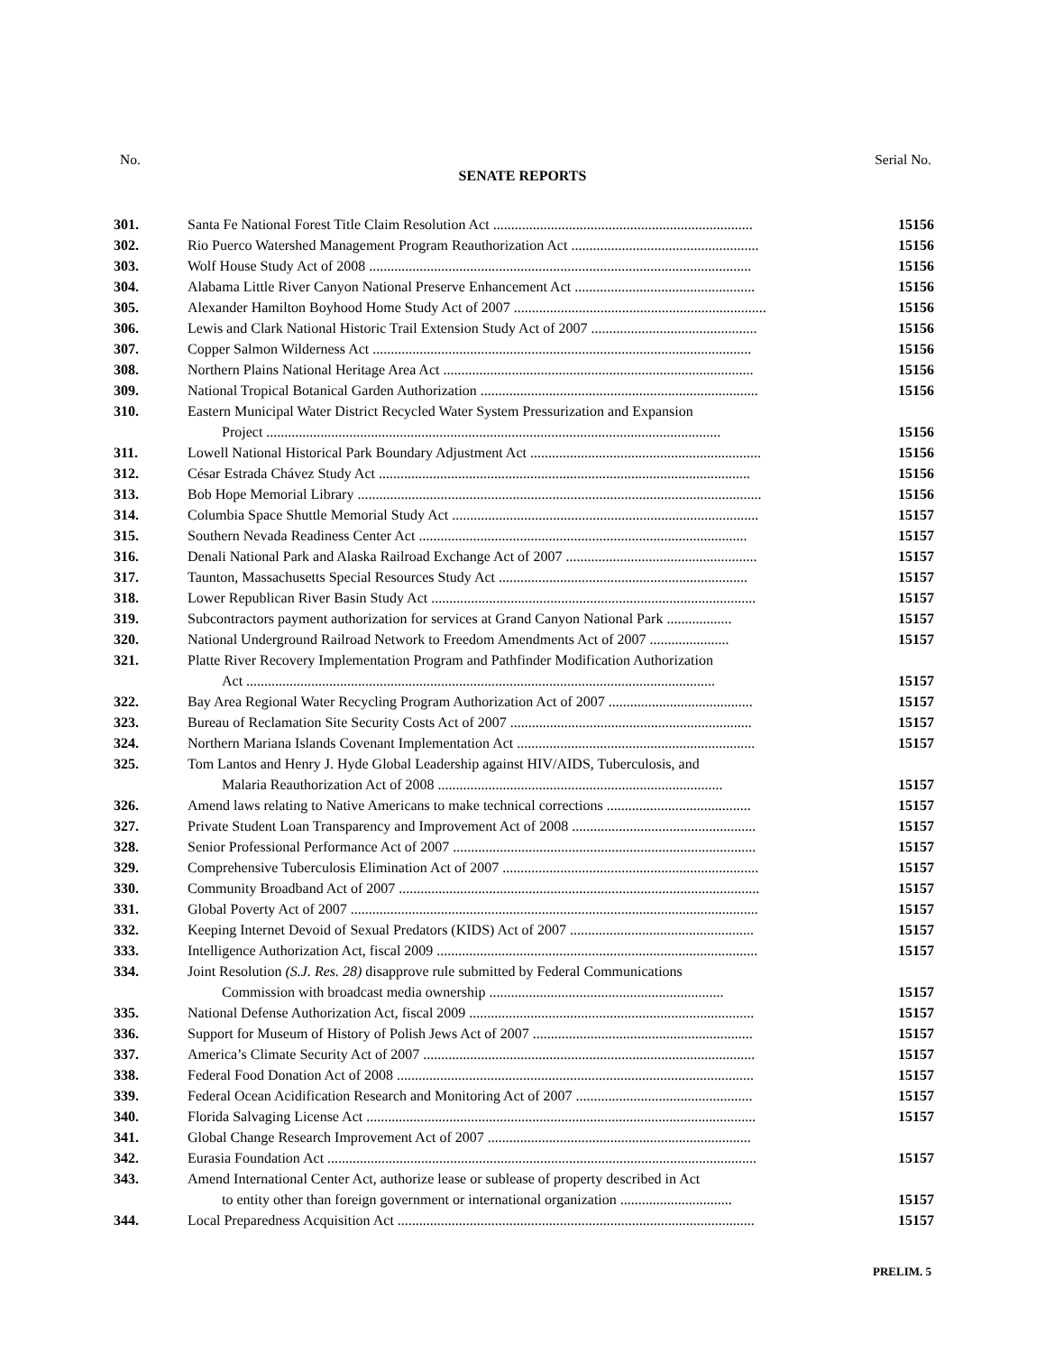No. Serial No.
SENATE REPORTS
| 301. | Santa Fe National Forest Title Claim Resolution Act ........................................................................ | 15156 |
| 302. | Rio Puerco Watershed Management Program Reauthorization Act .................................................... | 15156 |
| 303. | Wolf House Study Act of 2008 .......................................................................................................... | 15156 |
| 304. | Alabama Little River Canyon National Preserve Enhancement Act .................................................. | 15156 |
| 305. | Alexander Hamilton Boyhood Home Study Act of 2007 ...................................................................... | 15156 |
| 306. | Lewis and Clark National Historic Trail Extension Study Act of 2007 .............................................. | 15156 |
| 307. | Copper Salmon Wilderness Act ......................................................................................................... | 15156 |
| 308. | Northern Plains National Heritage Area Act ...................................................................................... | 15156 |
| 309. | National Tropical Botanical Garden Authorization ............................................................................. | 15156 |
| 310. | Eastern Municipal Water District Recycled Water System Pressurization and Expansion Project .............................................................................................................................. | 15156 |
| 311. | Lowell National Historical Park Boundary Adjustment Act ................................................................ | 15156 |
| 312. | César Estrada Chávez Study Act ....................................................................................................... | 15156 |
| 313. | Bob Hope Memorial Library ................................................................................................................ | 15156 |
| 314. | Columbia Space Shuttle Memorial Study Act ..................................................................................... | 15157 |
| 315. | Southern Nevada Readiness Center Act ........................................................................................... | 15157 |
| 316. | Denali National Park and Alaska Railroad Exchange Act of 2007 ..................................................... | 15157 |
| 317. | Taunton, Massachusetts Special Resources Study Act ..................................................................... | 15157 |
| 318. | Lower Republican River Basin Study Act .......................................................................................... | 15157 |
| 319. | Subcontractors payment authorization for services at Grand Canyon National Park .................. | 15157 |
| 320. | National Underground Railroad Network to Freedom Amendments Act of 2007 ...................... | 15157 |
| 321. | Platte River Recovery Implementation Program and Pathfinder Modification Authorization Act .................................................................................................................................. | 15157 |
| 322. | Bay Area Regional Water Recycling Program Authorization Act of 2007 ........................................ | 15157 |
| 323. | Bureau of Reclamation Site Security Costs Act of 2007 ................................................................... | 15157 |
| 324. | Northern Mariana Islands Covenant Implementation Act .................................................................. | 15157 |
| 325. | Tom Lantos and Henry J. Hyde Global Leadership against HIV/AIDS, Tuberculosis, and Malaria Reauthorization Act of 2008 ............................................................................... | 15157 |
| 326. | Amend laws relating to Native Americans to make technical corrections ........................................ | 15157 |
| 327. | Private Student Loan Transparency and Improvement Act of 2008 ................................................... | 15157 |
| 328. | Senior Professional Performance Act of 2007 .................................................................................... | 15157 |
| 329. | Comprehensive Tuberculosis Elimination Act of 2007 ....................................................................... | 15157 |
| 330. | Community Broadband Act of 2007 .................................................................................................... | 15157 |
| 331. | Global Poverty Act of 2007 ................................................................................................................. | 15157 |
| 332. | Keeping Internet Devoid of Sexual Predators (KIDS) Act of 2007 ................................................... | 15157 |
| 333. | Intelligence Authorization Act, fiscal 2009 ......................................................................................... | 15157 |
| 334. | Joint Resolution (S.J. Res. 28) disapprove rule submitted by Federal Communications Commission with broadcast media ownership ................................................................. | 15157 |
| 335. | National Defense Authorization Act, fiscal 2009 ............................................................................... | 15157 |
| 336. | Support for Museum of History of Polish Jews Act of 2007 ............................................................. | 15157 |
| 337. | America’s Climate Security Act of 2007 ............................................................................................ | 15157 |
| 338. | Federal Food Donation Act of 2008 ................................................................................................... | 15157 |
| 339. | Federal Ocean Acidification Research and Monitoring Act of 2007 ................................................. | 15157 |
| 340. | Florida Salvaging License Act ............................................................................................................ | 15157 |
| 341. | Global Change Research Improvement Act of 2007 ......................................................................... | |
| 342. | Eurasia Foundation Act ....................................................................................................................... | 15157 |
| 343. | Amend International Center Act, authorize lease or sublease of property described in Act to entity other than foreign government or international organization ............................... | 15157 |
| 344. | Local Preparedness Acquisition Act ................................................................................................... | 15157 |
PRELIM. 5